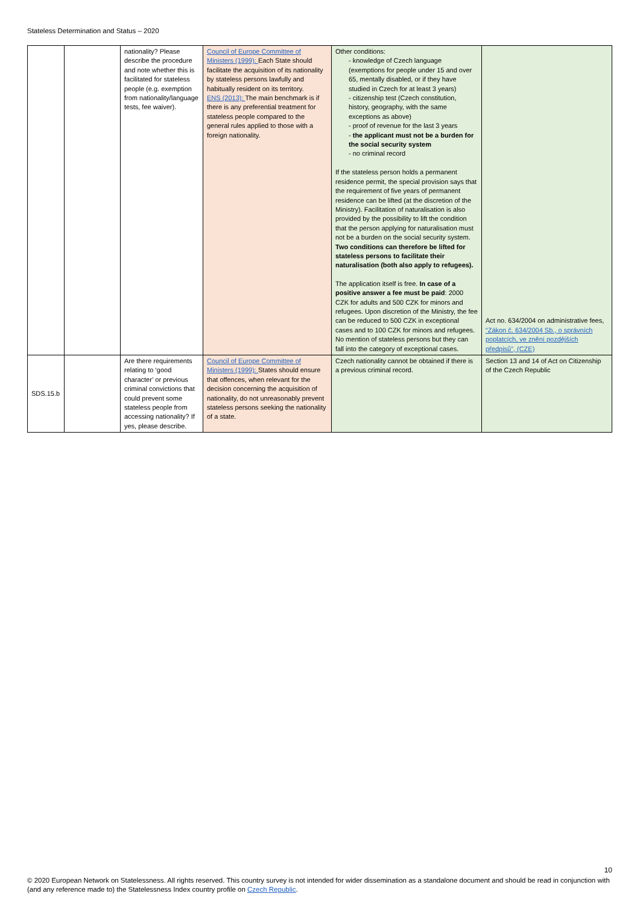Stateless Determination and Status – 2020
| | | nationality? Please describe the procedure and note whether this is facilitated for stateless people (e.g. exemption from nationality/language tests, fee waiver). | Council of Europe Committee of Ministers (1999): Each State should facilitate the acquisition of its nationality by stateless persons lawfully and habitually resident on its territory. ENS (2013): The main benchmark is if there is any preferential treatment for stateless people compared to the general rules applied to those with a foreign nationality. | Other conditions: - knowledge of Czech language (exemptions for people under 15 and over 65, mentally disabled, or if they have studied in Czech for at least 3 years) - citizenship test (Czech constitution, history, geography, with the same exceptions as above) - proof of revenue for the last 3 years - the applicant must not be a burden for the social security system - no criminal record If the stateless person holds a permanent residence permit, the special provision says that the requirement of five years of permanent residence can be lifted (at the discretion of the Ministry). Facilitation of naturalisation is also provided by the possibility to lift the condition that the person applying for naturalisation must not be a burden on the social security system. Two conditions can therefore be lifted for stateless persons to facilitate their naturalisation (both also apply to refugees). The application itself is free. In case of a positive answer a fee must be paid : 2000 CZK for adults and 500 CZK for minors and refugees. Upon discretion of the Ministry, the fee can be reduced to 500 CZK in exceptional cases and to 100 CZK for minors and refugees. No mention of stateless persons but they can fall into the category of exceptional cases. | Act no. 634/2004 on administrative fees, “Zákon č. 634/2004 Sb., o správních poplatcích, ve znění pozdějších předpisů”, (CZE) |
| SDS.15.b | | Are there requirements relating to ‘good character’ or previous criminal convictions that could prevent some stateless people from accessing nationality? If yes, please describe. | Council of Europe Committee of Ministers (1999): States should ensure that offences, when relevant for the decision concerning the acquisition of nationality, do not unreasonably prevent stateless persons seeking the nationality of a state. | Czech nationality cannot be obtained if there is a previous criminal record. | Section 13 and 14 of Act on Citizenship of the Czech Republic |
10
© 2020 European Network on Statelessness. All rights reserved. This country survey is not intended for wider dissemination as a standalone document and should be read in conjunction with (and any reference made to) the Statelessness Index country profile on Czech Republic.